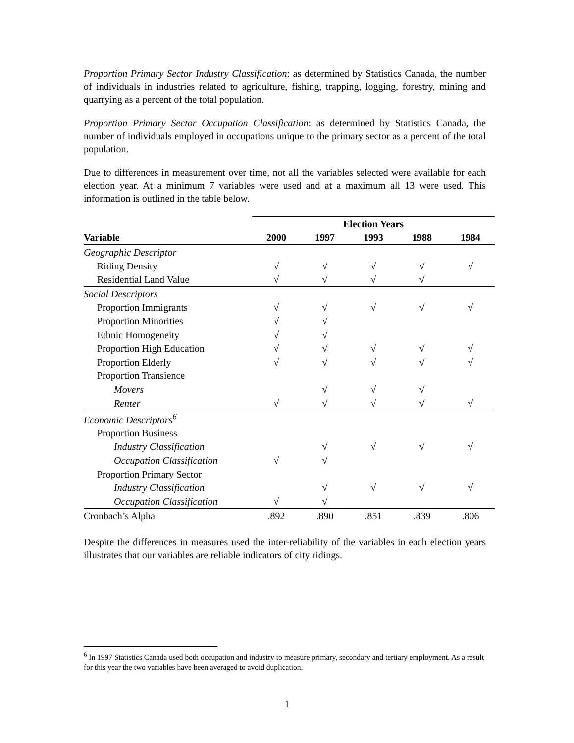Proportion Primary Sector Industry Classification: as determined by Statistics Canada, the number of individuals in industries related to agriculture, fishing, trapping, logging, forestry, mining and quarrying as a percent of the total population.
Proportion Primary Sector Occupation Classification: as determined by Statistics Canada, the number of individuals employed in occupations unique to the primary sector as a percent of the total population.
Due to differences in measurement over time, not all the variables selected were available for each election year. At a minimum 7 variables were used and at a maximum all 13 were used. This information is outlined in the table below.
| | Election Years | | | | |
| --- | --- | --- | --- | --- | --- |
| Variable | 2000 | 1997 | 1993 | 1988 | 1984 |
| Geographic Descriptor | | | | | |
| Riding Density | √ | √ | √ | √ | √ |
| Residential Land Value | √ | √ | √ | √ | |
| Social Descriptors | | | | | |
| Proportion Immigrants | √ | √ | √ | √ | √ |
| Proportion Minorities | √ | √ | | | |
| Ethnic Homogeneity | √ | √ | | | |
| Proportion High Education | √ | √ | √ | √ | √ |
| Proportion Elderly | √ | √ | √ | √ | √ |
| Proportion Transience | | | | | |
| Movers | | √ | √ | √ | |
| Renter | √ | √ | √ | √ | √ |
| Economic Descriptors<sup>6</sup> | | | | | |
| Proportion Business | | | | | |
| Industry Classification | | √ | √ | √ | √ |
| Occupation Classification | √ | √ | | | |
| Proportion Primary Sector | | | | | |
| Industry Classification | | √ | √ | √ | √ |
| Occupation Classification | √ | √ | | | |
| Cronbach’s Alpha | .892 | .890 | .851 | .839 | .806 |
Despite the differences in measures used the inter-reliability of the variables in each election years illustrates that our variables are reliable indicators of city ridings.
<sup>6</sup> In 1997 Statistics Canada used both occupation and industry to measure primary, secondary and tertiary employment. As a result for this year the two variables have been averaged to avoid duplication.
1